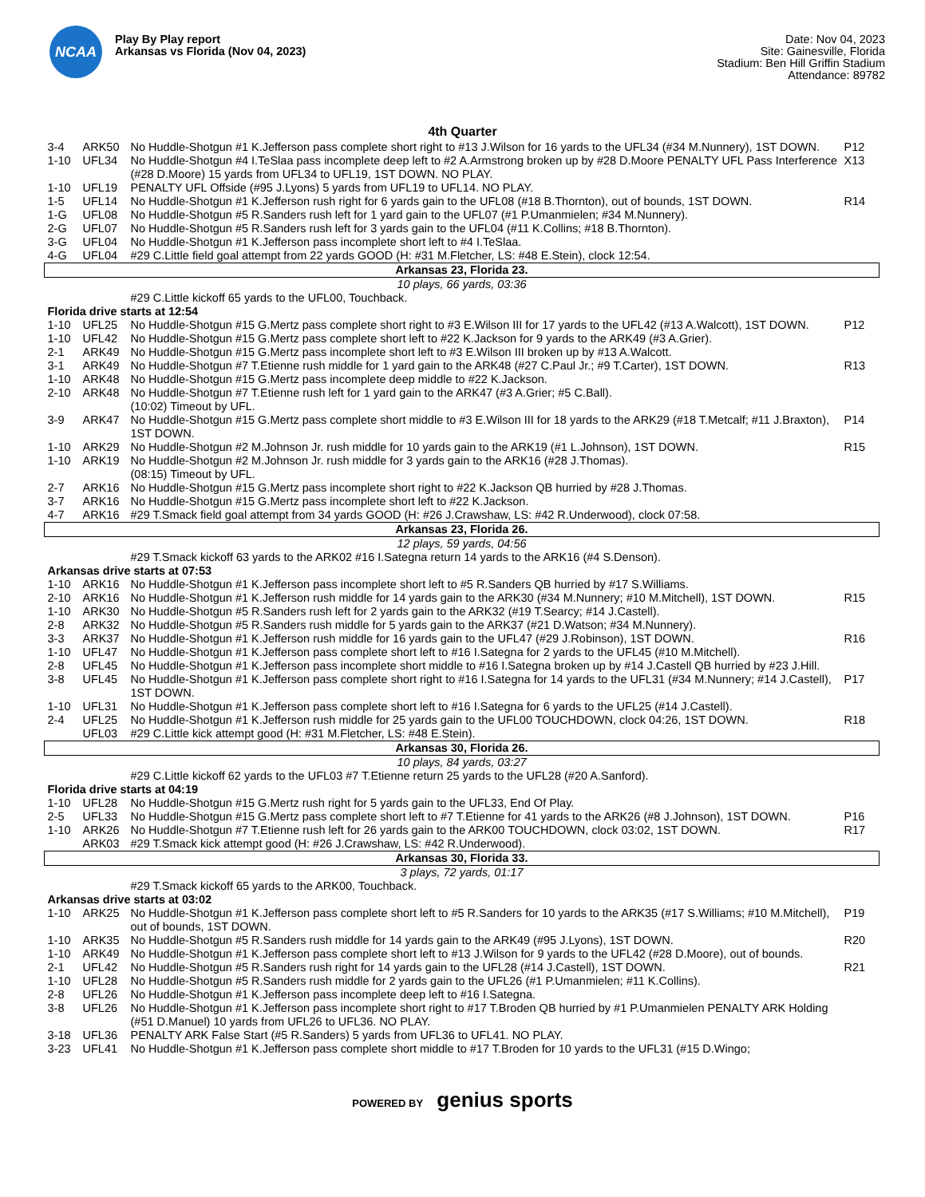NCAA
Play By Play report
Arkansas vs Florida (Nov 04, 2023)
Date: Nov 04, 2023
Site: Gainesville, Florida
Stadium: Ben Hill Griffin Stadium
Attendance: 89782
4th Quarter
| 3-4 | ARK50 | No Huddle-Shotgun #1 K.Jefferson pass complete short right to #13 J.Wilson for 16 yards to the UFL34 (#34 M.Nunnery), 1ST DOWN. | P12 |
| 1-10 | UFL34 | No Huddle-Shotgun #4 I.TeSlaa pass incomplete deep left to #2 A.Armstrong broken up by #28 D.Moore PENALTY UFL Pass Interference (#28 D.Moore) 15 yards from UFL34 to UFL19, 1ST DOWN. NO PLAY. | X13 |
| 1-10 | UFL19 | PENALTY UFL Offside (#95 J.Lyons) 5 yards from UFL19 to UFL14. NO PLAY. | |
| 1-5 | UFL14 | No Huddle-Shotgun #1 K.Jefferson rush right for 6 yards gain to the UFL08 (#18 B.Thornton), out of bounds, 1ST DOWN. | R14 |
| 1-G | UFL08 | No Huddle-Shotgun #5 R.Sanders rush left for 1 yard gain to the UFL07 (#1 P.Umanmielen; #34 M.Nunnery). | |
| 2-G | UFL07 | No Huddle-Shotgun #5 R.Sanders rush left for 3 yards gain to the UFL04 (#11 K.Collins; #18 B.Thornton). | |
| 3-G | UFL04 | No Huddle-Shotgun #1 K.Jefferson pass incomplete short left to #4 I.TeSlaa. | |
| 4-G | UFL04 | #29 C.Little field goal attempt from 22 yards GOOD (H: #31 M.Fletcher, LS: #48 E.Stein), clock 12:54. | |
| Arkansas 23, Florida 23. | | | |
| 10 plays, 66 yards, 03:36 | | | |
| | | #29 C.Little kickoff 65 yards to the UFL00, Touchback. | |
| Florida drive starts at 12:54 | | | |
| 1-10 | UFL25 | No Huddle-Shotgun #15 G.Mertz pass complete short right to #3 E.Wilson III for 17 yards to the UFL42 (#13 A.Walcott), 1ST DOWN. | P12 |
| 1-10 | UFL42 | No Huddle-Shotgun #15 G.Mertz pass complete short left to #22 K.Jackson for 9 yards to the ARK49 (#3 A.Grier). | |
| 2-1 | ARK49 | No Huddle-Shotgun #15 G.Mertz pass incomplete short left to #3 E.Wilson III broken up by #13 A.Walcott. | |
| 3-1 | ARK49 | No Huddle-Shotgun #7 T.Etienne rush middle for 1 yard gain to the ARK48 (#27 C.Paul Jr.; #9 T.Carter), 1ST DOWN. | R13 |
| 1-10 | ARK48 | No Huddle-Shotgun #15 G.Mertz pass incomplete deep middle to #22 K.Jackson. | |
| 2-10 | ARK48 | No Huddle-Shotgun #7 T.Etienne rush left for 1 yard gain to the ARK47 (#3 A.Grier; #5 C.Ball). (10:02) Timeout by UFL. | |
| 3-9 | ARK47 | No Huddle-Shotgun #15 G.Mertz pass complete short middle to #3 E.Wilson III for 18 yards to the ARK29 (#18 T.Metcalf; #11 J.Braxton), 1ST DOWN. | P14 |
| 1-10 | ARK29 | No Huddle-Shotgun #2 M.Johnson Jr. rush middle for 10 yards gain to the ARK19 (#1 L.Johnson), 1ST DOWN. | R15 |
| 1-10 | ARK19 | No Huddle-Shotgun #2 M.Johnson Jr. rush middle for 3 yards gain to the ARK16 (#28 J.Thomas). (08:15) Timeout by UFL. | |
| 2-7 | ARK16 | No Huddle-Shotgun #15 G.Mertz pass incomplete short right to #22 K.Jackson QB hurried by #28 J.Thomas. | |
| 3-7 | ARK16 | No Huddle-Shotgun #15 G.Mertz pass incomplete short left to #22 K.Jackson. | |
| 4-7 | ARK16 | #29 T.Smack field goal attempt from 34 yards GOOD (H: #26 J.Crawshaw, LS: #42 R.Underwood), clock 07:58. | |
| Arkansas 23, Florida 26. | | | |
| 12 plays, 59 yards, 04:56 | | | |
| | | #29 T.Smack kickoff 63 yards to the ARK02 #16 I.Sategna return 14 yards to the ARK16 (#4 S.Denson). | |
| Arkansas drive starts at 07:53 | | | |
| 1-10 | ARK16 | No Huddle-Shotgun #1 K.Jefferson pass incomplete short left to #5 R.Sanders QB hurried by #17 S.Williams. | |
| 2-10 | ARK16 | No Huddle-Shotgun #1 K.Jefferson rush middle for 14 yards gain to the ARK30 (#34 M.Nunnery; #10 M.Mitchell), 1ST DOWN. | R15 |
| 1-10 | ARK30 | No Huddle-Shotgun #5 R.Sanders rush left for 2 yards gain to the ARK32 (#19 T.Searcy; #14 J.Castell). | |
| 2-8 | ARK32 | No Huddle-Shotgun #5 R.Sanders rush middle for 5 yards gain to the ARK37 (#21 D.Watson; #34 M.Nunnery). | |
| 3-3 | ARK37 | No Huddle-Shotgun #1 K.Jefferson rush middle for 16 yards gain to the UFL47 (#29 J.Robinson), 1ST DOWN. | R16 |
| 1-10 | UFL47 | No Huddle-Shotgun #1 K.Jefferson pass complete short left to #16 I.Sategna for 2 yards to the UFL45 (#10 M.Mitchell). | |
| 2-8 | UFL45 | No Huddle-Shotgun #1 K.Jefferson pass incomplete short middle to #16 I.Sategna broken up by #14 J.Castell QB hurried by #23 J.Hill. | |
| 3-8 | UFL45 | No Huddle-Shotgun #1 K.Jefferson pass complete short right to #16 I.Sategna for 14 yards to the UFL31 (#34 M.Nunnery; #14 J.Castell), 1ST DOWN. | P17 |
| 1-10 | UFL31 | No Huddle-Shotgun #1 K.Jefferson pass complete short left to #16 I.Sategna for 6 yards to the UFL25 (#14 J.Castell). | |
| 2-4 | UFL25 | No Huddle-Shotgun #1 K.Jefferson rush middle for 25 yards gain to the UFL00 TOUCHDOWN, clock 04:26, 1ST DOWN. | R18 |
| | UFL03 | #29 C.Little kick attempt good (H: #31 M.Fletcher, LS: #48 E.Stein). | |
| Arkansas 30, Florida 26. | | | |
| 10 plays, 84 yards, 03:27 | | | |
| | | #29 C.Little kickoff 62 yards to the UFL03 #7 T.Etienne return 25 yards to the UFL28 (#20 A.Sanford). | |
| Florida drive starts at 04:19 | | | |
| 1-10 | UFL28 | No Huddle-Shotgun #15 G.Mertz rush right for 5 yards gain to the UFL33, End Of Play. | |
| 2-5 | UFL33 | No Huddle-Shotgun #15 G.Mertz pass complete short left to #7 T.Etienne for 41 yards to the ARK26 (#8 J.Johnson), 1ST DOWN. | P16 |
| 1-10 | ARK26 | No Huddle-Shotgun #7 T.Etienne rush left for 26 yards gain to the ARK00 TOUCHDOWN, clock 03:02, 1ST DOWN. | R17 |
| | ARK03 | #29 T.Smack kick attempt good (H: #26 J.Crawshaw, LS: #42 R.Underwood). | |
| Arkansas 30, Florida 33. | | | |
| 3 plays, 72 yards, 01:17 | | | |
| | | #29 T.Smack kickoff 65 yards to the ARK00, Touchback. | |
| Arkansas drive starts at 03:02 | | | |
| 1-10 | ARK25 | No Huddle-Shotgun #1 K.Jefferson pass complete short left to #5 R.Sanders for 10 yards to the ARK35 (#17 S.Williams; #10 M.Mitchell), out of bounds, 1ST DOWN. | P19 |
| 1-10 | ARK35 | No Huddle-Shotgun #5 R.Sanders rush middle for 14 yards gain to the ARK49 (#95 J.Lyons), 1ST DOWN. | R20 |
| 1-10 | ARK49 | No Huddle-Shotgun #1 K.Jefferson pass complete short left to #13 J.Wilson for 9 yards to the UFL42 (#28 D.Moore), out of bounds. | |
| 2-1 | UFL42 | No Huddle-Shotgun #5 R.Sanders rush right for 14 yards gain to the UFL28 (#14 J.Castell), 1ST DOWN. | R21 |
| 1-10 | UFL28 | No Huddle-Shotgun #5 R.Sanders rush middle for 2 yards gain to the UFL26 (#1 P.Umanmielen; #11 K.Collins). | |
| 2-8 | UFL26 | No Huddle-Shotgun #1 K.Jefferson pass incomplete deep left to #16 I.Sategna. | |
| 3-8 | UFL26 | No Huddle-Shotgun #1 K.Jefferson pass incomplete short right to #17 T.Broden QB hurried by #1 P.Umanmielen PENALTY ARK Holding (#51 D.Manuel) 10 yards from UFL26 to UFL36. NO PLAY. | |
| 3-18 | UFL36 | PENALTY ARK False Start (#5 R.Sanders) 5 yards from UFL36 to UFL41. NO PLAY. | |
| 3-23 | UFL41 | No Huddle-Shotgun #1 K.Jefferson pass complete short middle to #17 T.Broden for 10 yards to the UFL31 (#15 D.Wingo; | |
POWERED BY genius sports